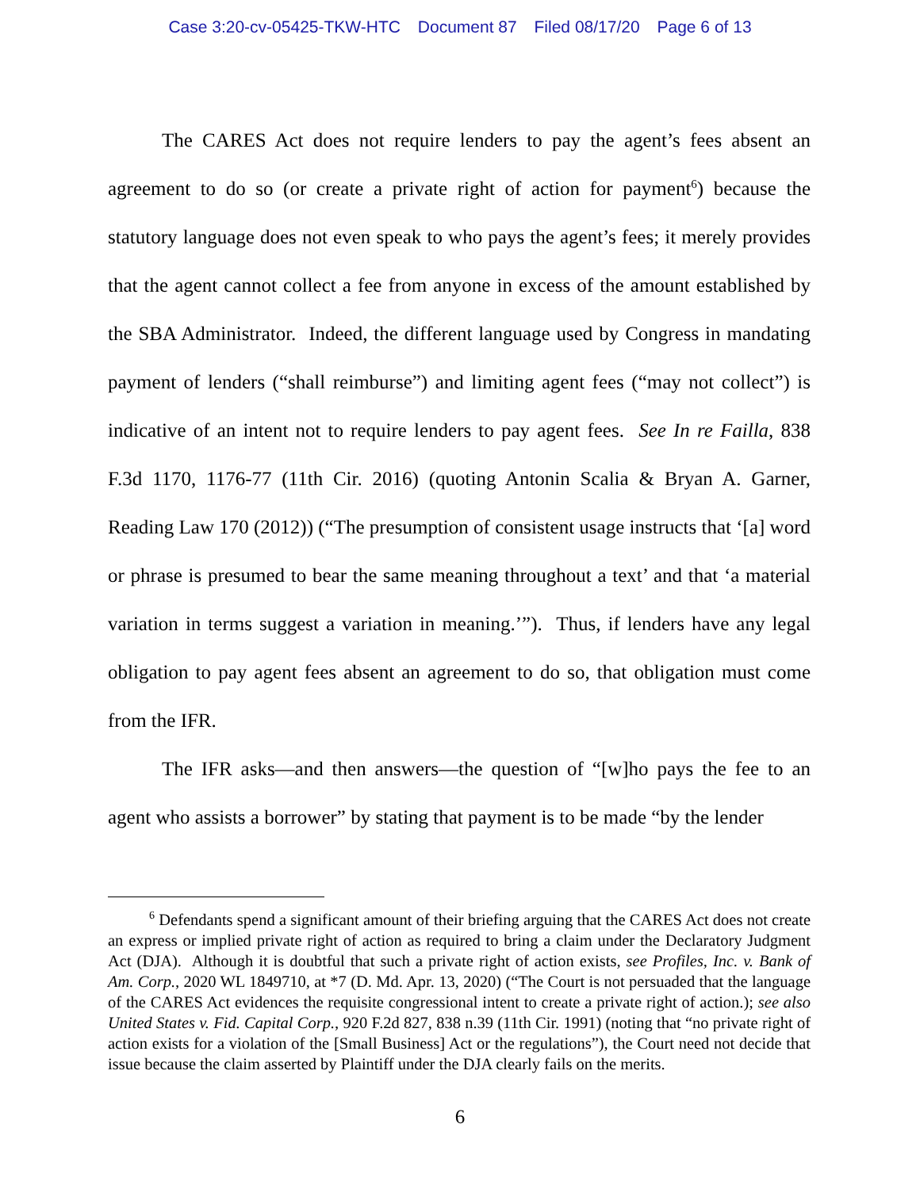Case 3:20-cv-05425-TKW-HTC Document 87 Filed 08/17/20 Page 6 of 13
The CARES Act does not require lenders to pay the agent’s fees absent an agreement to do so (or create a private right of action for payment<sup>6</sup>) because the statutory language does not even speak to who pays the agent’s fees; it merely provides that the agent cannot collect a fee from anyone in excess of the amount established by the SBA Administrator. Indeed, the different language used by Congress in mandating payment of lenders (“shall reimburse”) and limiting agent fees (“may not collect”) is indicative of an intent not to require lenders to pay agent fees. See In re Failla, 838 F.3d 1170, 1176-77 (11th Cir. 2016) (quoting Antonin Scalia & Bryan A. Garner, Reading Law 170 (2012)) (“The presumption of consistent usage instructs that ‘[a] word or phrase is presumed to bear the same meaning throughout a text’ and that ‘a material variation in terms suggest a variation in meaning.’”). Thus, if lenders have any legal obligation to pay agent fees absent an agreement to do so, that obligation must come from the IFR.
The IFR asks—and then answers—the question of “[w]ho pays the fee to an agent who assists a borrower” by stating that payment is to be made “by the lender
<sup>6</sup> Defendants spend a significant amount of their briefing arguing that the CARES Act does not create an express or implied private right of action as required to bring a claim under the Declaratory Judgment Act (DJA). Although it is doubtful that such a private right of action exists, see Profiles, Inc. v. Bank of Am. Corp., 2020 WL 1849710, at *7 (D. Md. Apr. 13, 2020) (“The Court is not persuaded that the language of the CARES Act evidences the requisite congressional intent to create a private right of action.); see also United States v. Fid. Capital Corp., 920 F.2d 827, 838 n.39 (11th Cir. 1991) (noting that “no private right of action exists for a violation of the [Small Business] Act or the regulations”), the Court need not decide that issue because the claim asserted by Plaintiff under the DJA clearly fails on the merits.
6